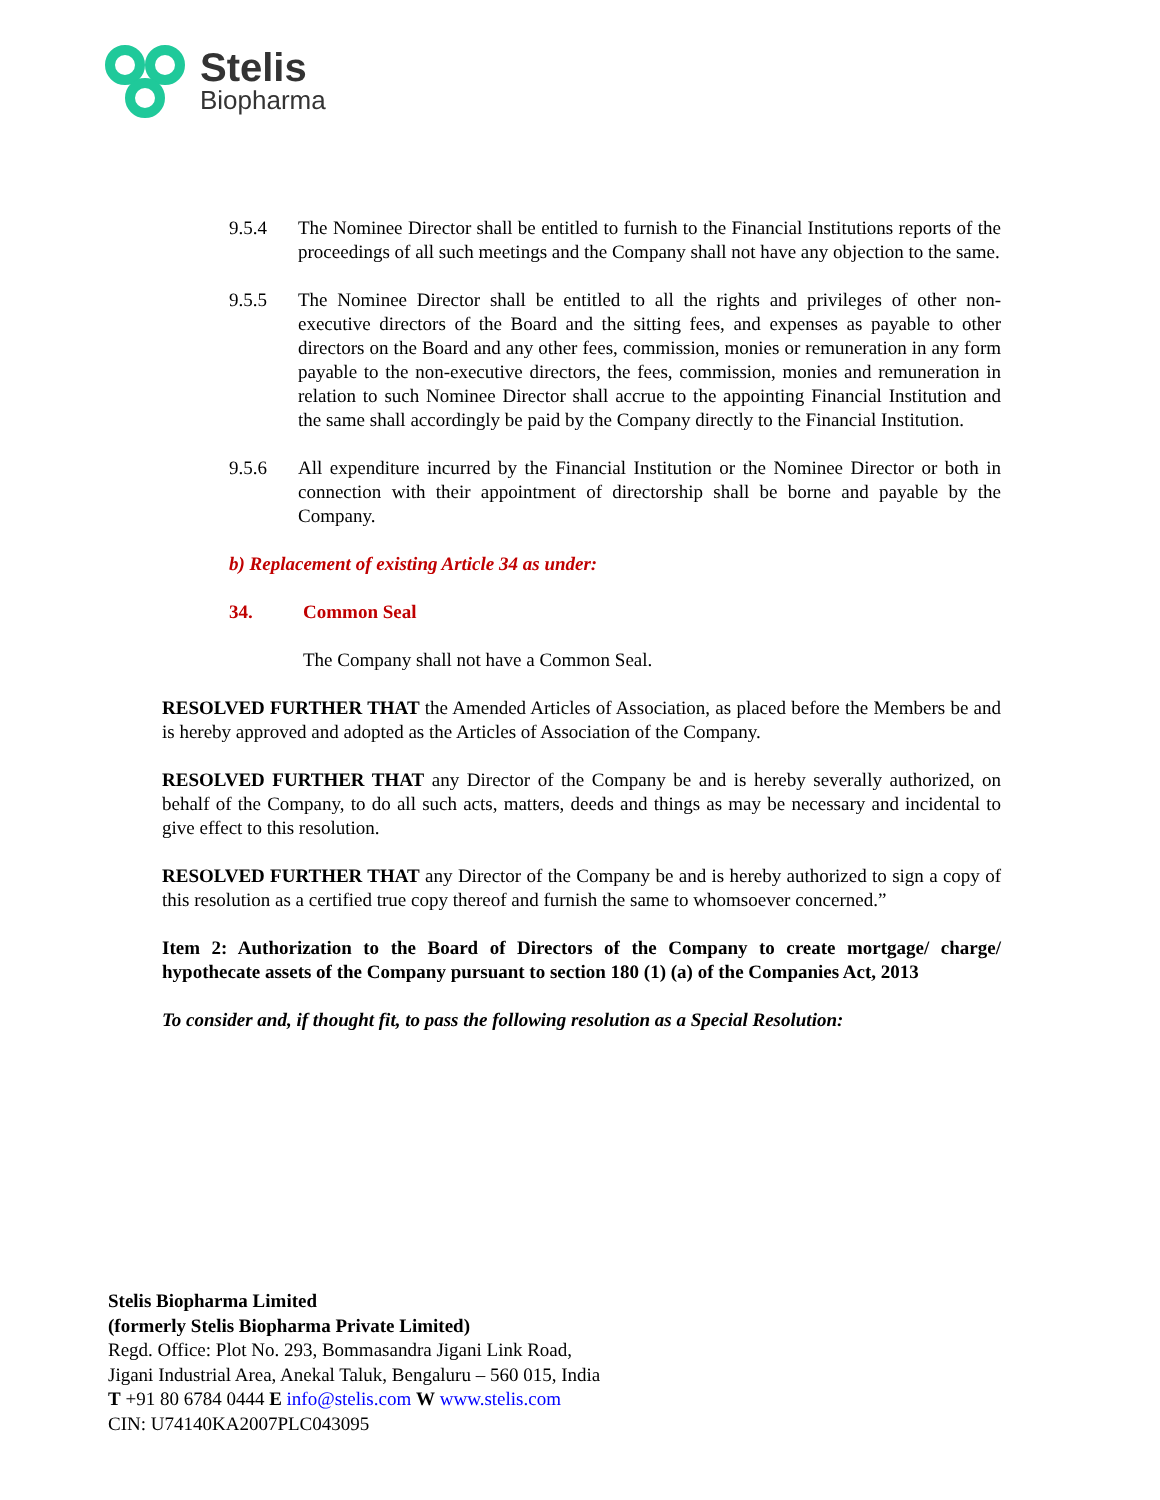Stelis
Biopharma
9.5.4 The Nominee Director shall be entitled to furnish to the Financial Institutions reports of the proceedings of all such meetings and the Company shall not have any objection to the same.
9.5.5 The Nominee Director shall be entitled to all the rights and privileges of other non-executive directors of the Board and the sitting fees, and expenses as payable to other directors on the Board and any other fees, commission, monies or remuneration in any form payable to the non-executive directors, the fees, commission, monies and remuneration in relation to such Nominee Director shall accrue to the appointing Financial Institution and the same shall accordingly be paid by the Company directly to the Financial Institution.
9.5.6 All expenditure incurred by the Financial Institution or the Nominee Director or both in connection with their appointment of directorship shall be borne and payable by the Company.
b) Replacement of existing Article 34 as under:
34. Common Seal
The Company shall not have a Common Seal.
RESOLVED FURTHER THAT the Amended Articles of Association, as placed before the Members be and is hereby approved and adopted as the Articles of Association of the Company.
RESOLVED FURTHER THAT any Director of the Company be and is hereby severally authorized, on behalf of the Company, to do all such acts, matters, deeds and things as may be necessary and incidental to give effect to this resolution.
RESOLVED FURTHER THAT any Director of the Company be and is hereby authorized to sign a copy of this resolution as a certified true copy thereof and furnish the same to whomsoever concerned.”
Item 2: Authorization to the Board of Directors of the Company to create mortgage/ charge/ hypothecate assets of the Company pursuant to section 180 (1) (a) of the Companies Act, 2013
To consider and, if thought fit, to pass the following resolution as a Special Resolution:
Stelis Biopharma Limited
(formerly Stelis Biopharma Private Limited)
Regd. Office: Plot No. 293, Bommasandra Jigani Link Road,
Jigani Industrial Area, Anekal Taluk, Bengaluru – 560 015, India
T +91 80 6784 0444 E info@stelis.com W www.stelis.com
CIN: U74140KA2007PLC043095